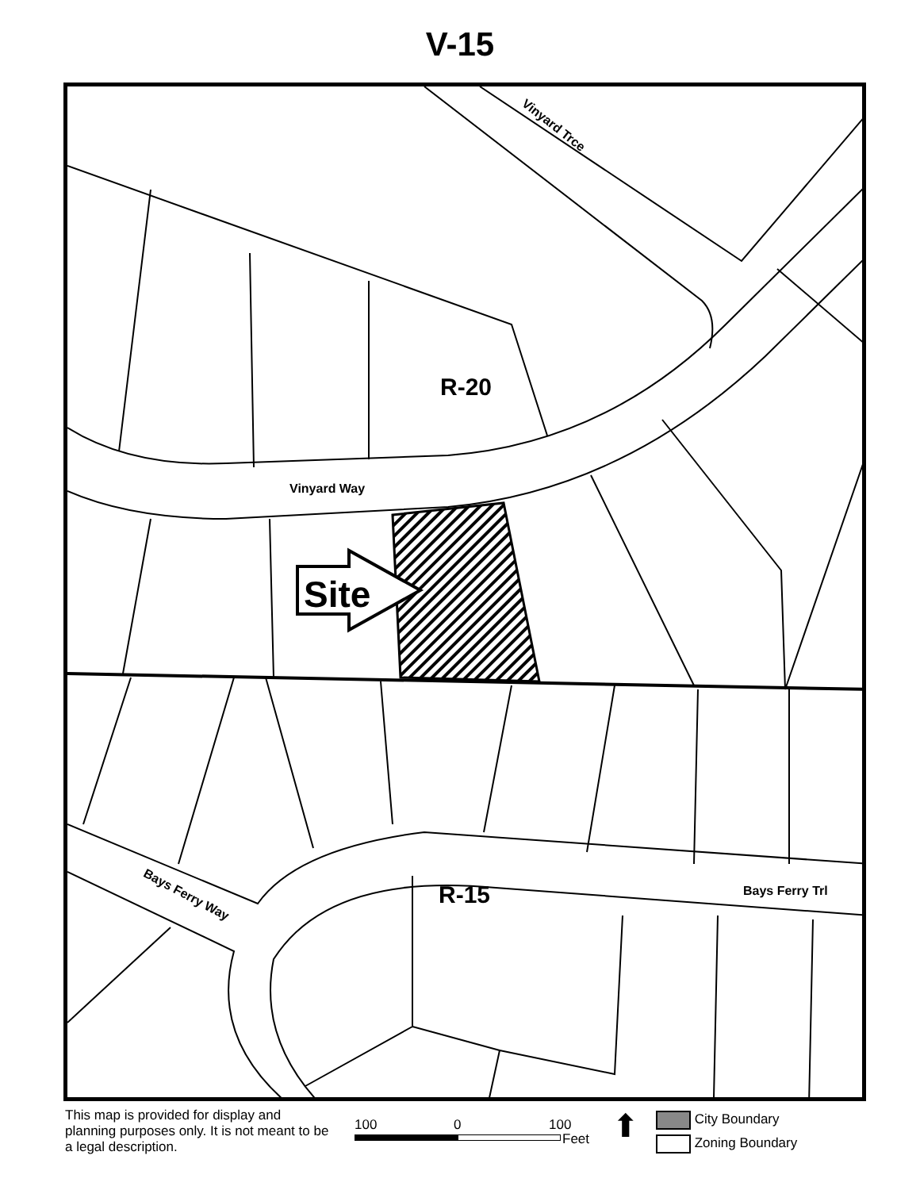V-15
R-20
Vinyard Trce
Vinyard Way
Site
R-15 Bays Ferry Trl
Bays Ferry Way
This map is provided for display and planning purposes only. It is not meant to be a legal description.
100 0 100
Feet ⬆
City Boundary
Zoning Boundary